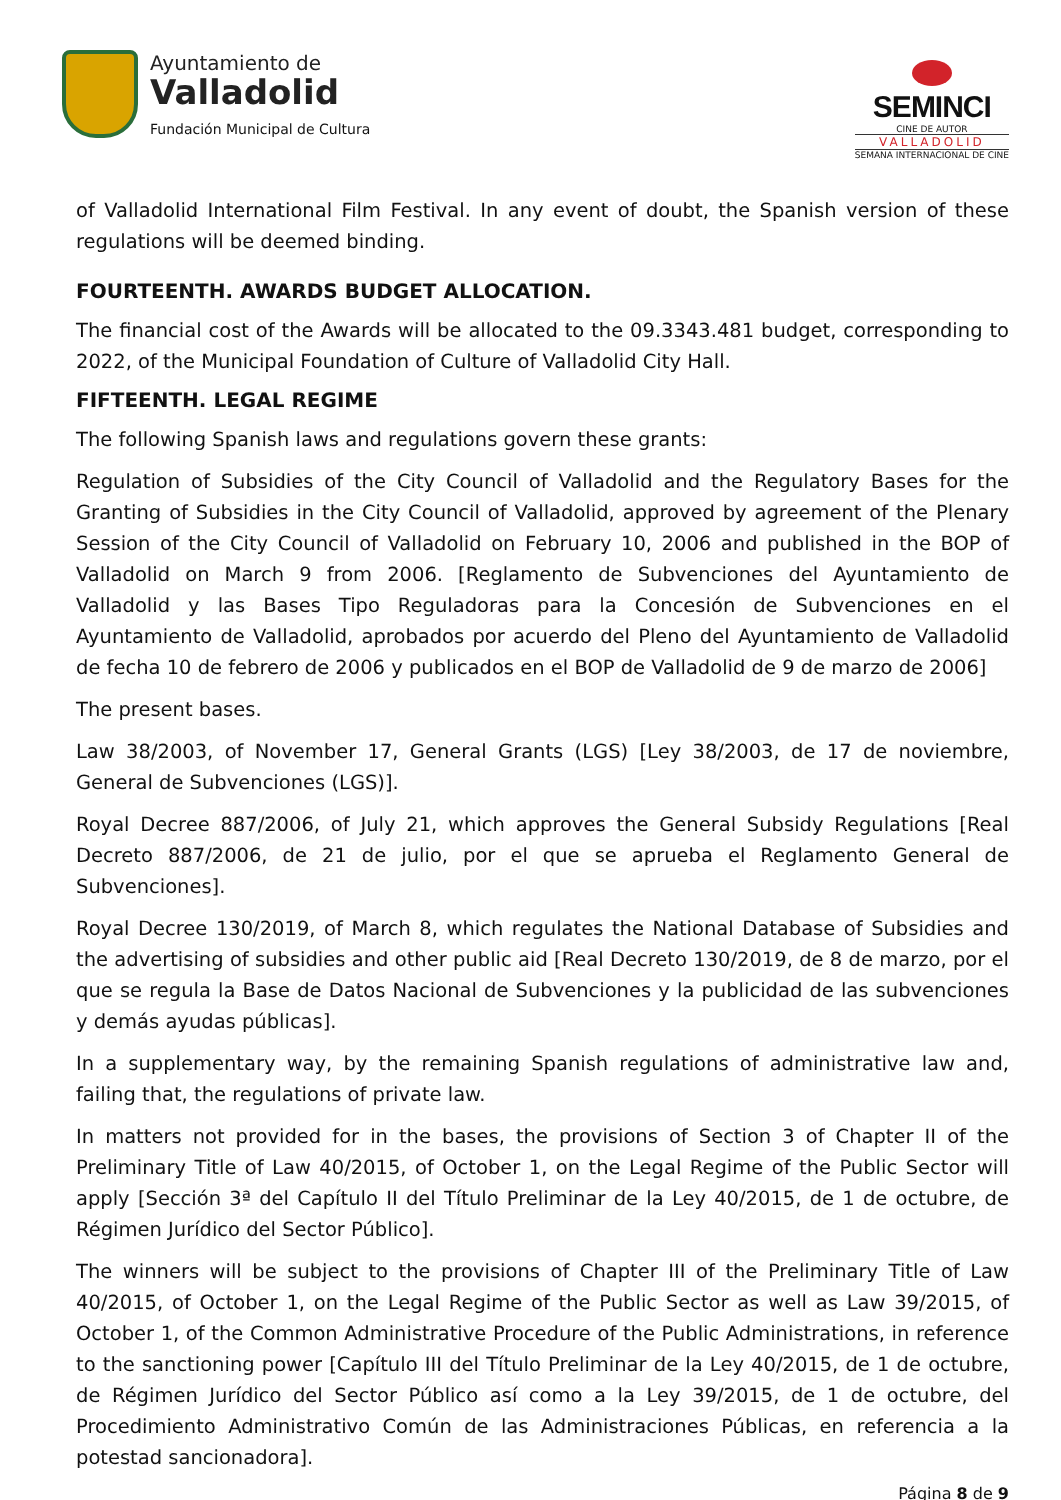Ayuntamiento de
Valladolid
Fundación Municipal de Cultura
SEMINCI
CINE DE AUTOR
VALLADOLID
SEMANA INTERNACIONAL DE CINE
of Valladolid International Film Festival. In any event of doubt, the Spanish version of these regulations will be deemed binding.
FOURTEENTH. AWARDS BUDGET ALLOCATION.
The financial cost of the Awards will be allocated to the 09.3343.481 budget, corresponding to 2022, of the Municipal Foundation of Culture of Valladolid City Hall.
FIFTEENTH. LEGAL REGIME
The following Spanish laws and regulations govern these grants:
Regulation of Subsidies of the City Council of Valladolid and the Regulatory Bases for the Granting of Subsidies in the City Council of Valladolid, approved by agreement of the Plenary Session of the City Council of Valladolid on February 10, 2006 and published in the BOP of Valladolid on March 9 from 2006. [Reglamento de Subvenciones del Ayuntamiento de Valladolid y las Bases Tipo Reguladoras para la Concesión de Subvenciones en el Ayuntamiento de Valladolid, aprobados por acuerdo del Pleno del Ayuntamiento de Valladolid de fecha 10 de febrero de 2006 y publicados en el BOP de Valladolid de 9 de marzo de 2006]
The present bases.
Law 38/2003, of November 17, General Grants (LGS) [Ley 38/2003, de 17 de noviembre, General de Subvenciones (LGS)].
Royal Decree 887/2006, of July 21, which approves the General Subsidy Regulations [Real Decreto 887/2006, de 21 de julio, por el que se aprueba el Reglamento General de Subvenciones].
Royal Decree 130/2019, of March 8, which regulates the National Database of Subsidies and the advertising of subsidies and other public aid [Real Decreto 130/2019, de 8 de marzo, por el que se regula la Base de Datos Nacional de Subvenciones y la publicidad de las subvenciones y demás ayudas públicas].
In a supplementary way, by the remaining Spanish regulations of administrative law and, failing that, the regulations of private law.
In matters not provided for in the bases, the provisions of Section 3 of Chapter II of the Preliminary Title of Law 40/2015, of October 1, on the Legal Regime of the Public Sector will apply [Sección 3ª del Capítulo II del Título Preliminar de la Ley 40/2015, de 1 de octubre, de Régimen Jurídico del Sector Público].
The winners will be subject to the provisions of Chapter III of the Preliminary Title of Law 40/2015, of October 1, on the Legal Regime of the Public Sector as well as Law 39/2015, of October 1, of the Common Administrative Procedure of the Public Administrations, in reference to the sanctioning power [Capítulo III del Título Preliminar de la Ley 40/2015, de 1 de octubre, de Régimen Jurídico del Sector Público así como a la Ley 39/2015, de 1 de octubre, del Procedimiento Administrativo Común de las Administraciones Públicas, en referencia a la potestad sancionadora].
Página 8 de 9